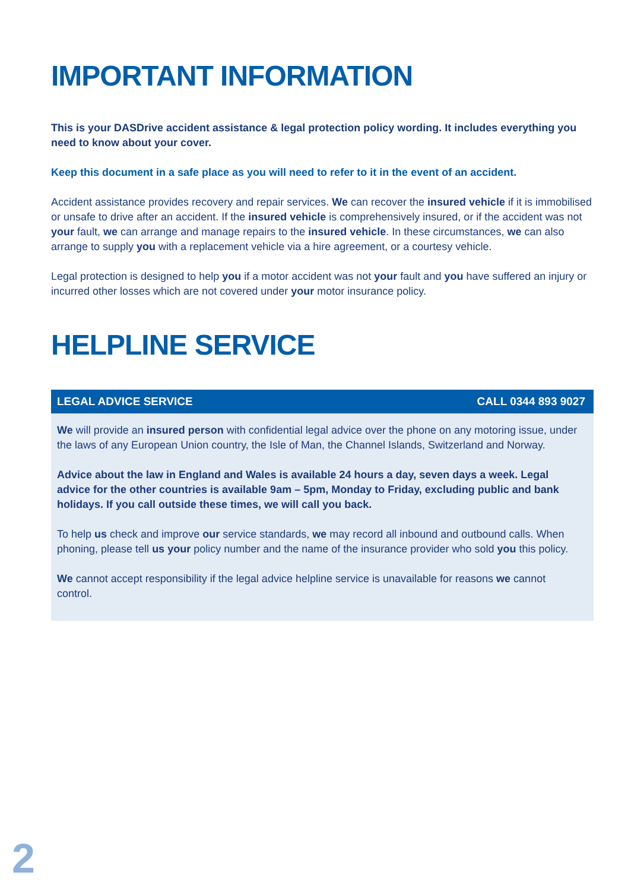IMPORTANT INFORMATION
This is your DASDrive accident assistance & legal protection policy wording. It includes everything you need to know about your cover.
Keep this document in a safe place as you will need to refer to it in the event of an accident.
Accident assistance provides recovery and repair services. We can recover the insured vehicle if it is immobilised or unsafe to drive after an accident. If the insured vehicle is comprehensively insured, or if the accident was not your fault, we can arrange and manage repairs to the insured vehicle. In these circumstances, we can also arrange to supply you with a replacement vehicle via a hire agreement, or a courtesy vehicle.
Legal protection is designed to help you if a motor accident was not your fault and you have suffered an injury or incurred other losses which are not covered under your motor insurance policy.
HELPLINE SERVICE
LEGAL ADVICE SERVICE CALL 0344 893 9027
We will provide an insured person with confidential legal advice over the phone on any motoring issue, under the laws of any European Union country, the Isle of Man, the Channel Islands, Switzerland and Norway.
Advice about the law in England and Wales is available 24 hours a day, seven days a week. Legal advice for the other countries is available 9am – 5pm, Monday to Friday, excluding public and bank holidays. If you call outside these times, we will call you back.
To help us check and improve our service standards, we may record all inbound and outbound calls. When phoning, please tell us your policy number and the name of the insurance provider who sold you this policy.
We cannot accept responsibility if the legal advice helpline service is unavailable for reasons we cannot control.
2